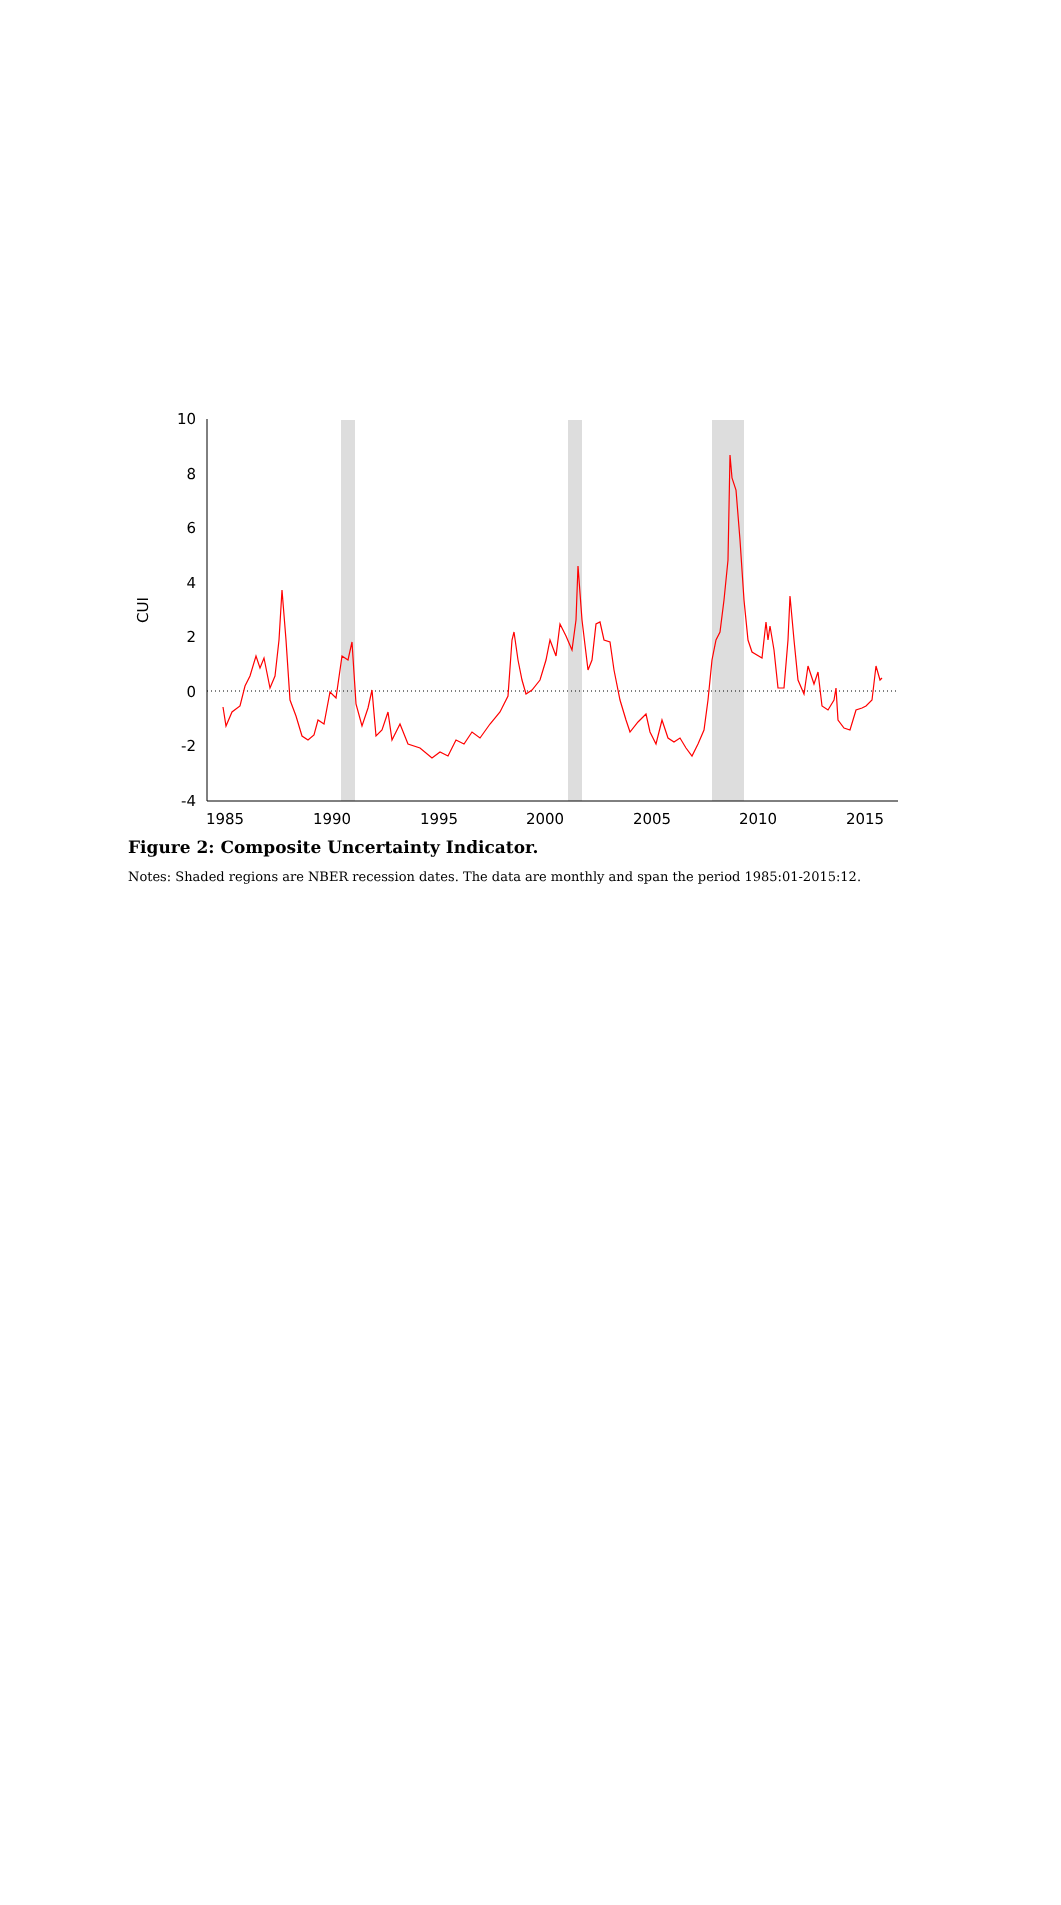10
8
6
4
2
0
-2
-4
1985
1990
1995
2000
2005
2010
2015
CUI
Figure 2: Composite Uncertainty Indicator.
Notes: Shaded regions are NBER recession dates. The data are monthly and span the period 1985:01-2015:12.